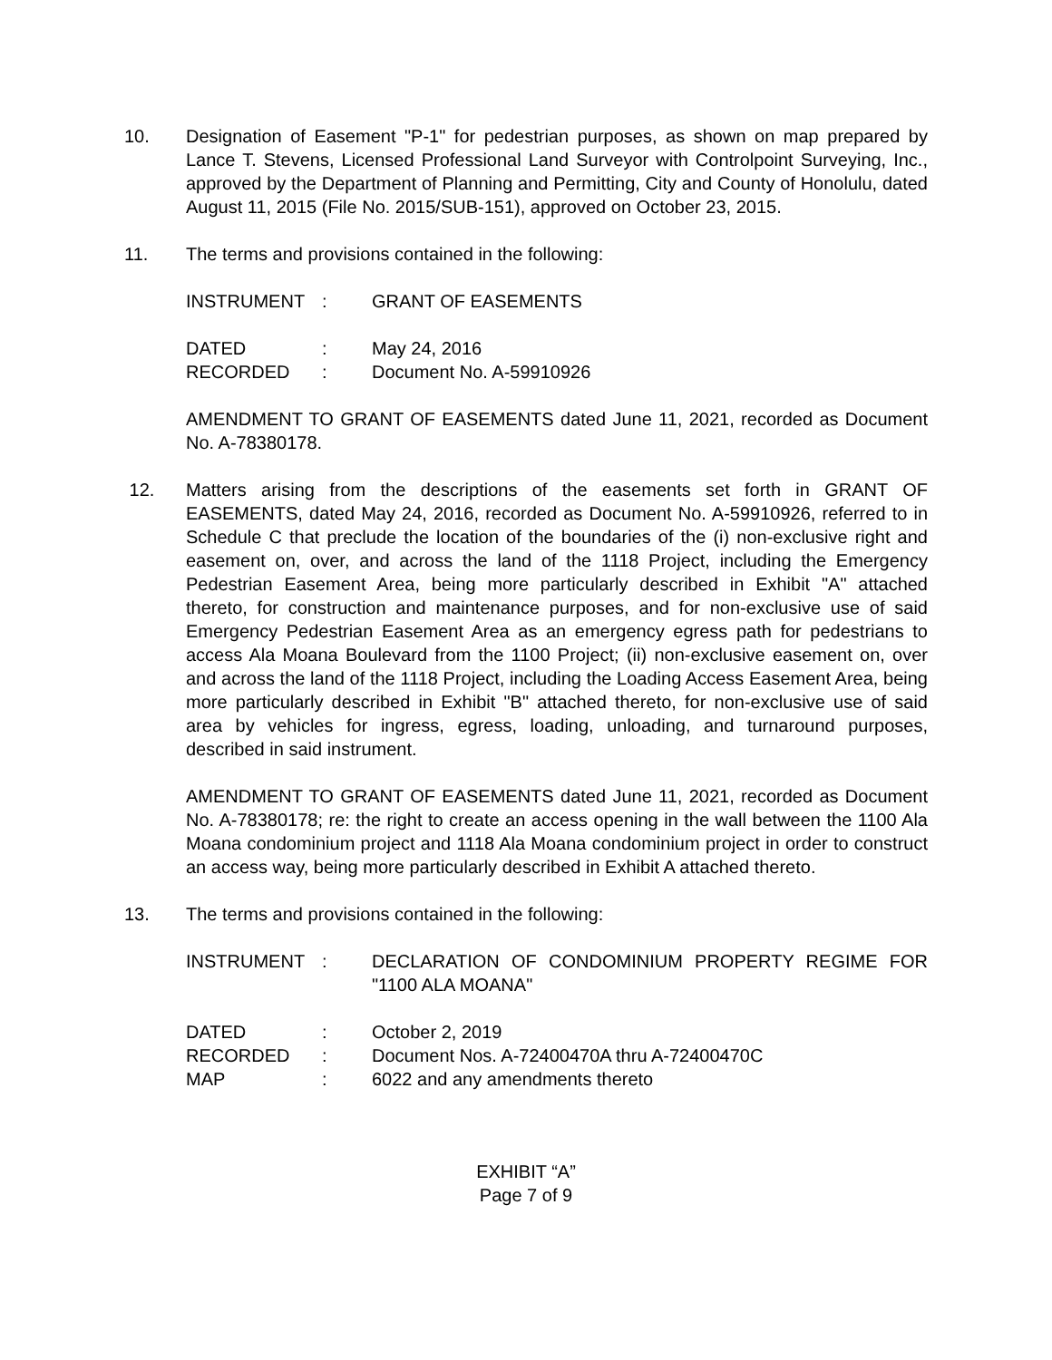10. Designation of Easement "P-1" for pedestrian purposes, as shown on map prepared by Lance T. Stevens, Licensed Professional Land Surveyor with Controlpoint Surveying, Inc., approved by the Department of Planning and Permitting, City and County of Honolulu, dated August 11, 2015 (File No. 2015/SUB-151), approved on October 23, 2015.
11. The terms and provisions contained in the following:
| INSTRUMENT | : | GRANT OF EASEMENTS |
| DATED | : | May 24, 2016 |
| RECORDED | : | Document No. A-59910926 |
AMENDMENT TO GRANT OF EASEMENTS dated June 11, 2021, recorded as Document No. A-78380178.
12. Matters arising from the descriptions of the easements set forth in GRANT OF EASEMENTS, dated May 24, 2016, recorded as Document No. A-59910926, referred to in Schedule C that preclude the location of the boundaries of the (i) non-exclusive right and easement on, over, and across the land of the 1118 Project, including the Emergency Pedestrian Easement Area, being more particularly described in Exhibit "A" attached thereto, for construction and maintenance purposes, and for non-exclusive use of said Emergency Pedestrian Easement Area as an emergency egress path for pedestrians to access Ala Moana Boulevard from the 1100 Project; (ii) non-exclusive easement on, over and across the land of the 1118 Project, including the Loading Access Easement Area, being more particularly described in Exhibit "B" attached thereto, for non-exclusive use of said area by vehicles for ingress, egress, loading, unloading, and turnaround purposes, described in said instrument.
AMENDMENT TO GRANT OF EASEMENTS dated June 11, 2021, recorded as Document No. A-78380178; re: the right to create an access opening in the wall between the 1100 Ala Moana condominium project and 1118 Ala Moana condominium project in order to construct an access way, being more particularly described in Exhibit A attached thereto.
13. The terms and provisions contained in the following:
| INSTRUMENT | : | DECLARATION OF CONDOMINIUM PROPERTY REGIME FOR "1100 ALA MOANA" |
| DATED | : | October 2, 2019 |
| RECORDED | : | Document Nos. A-72400470A thru A-72400470C |
| MAP | : | 6022 and any amendments thereto |
EXHIBIT “A”
Page 7 of 9